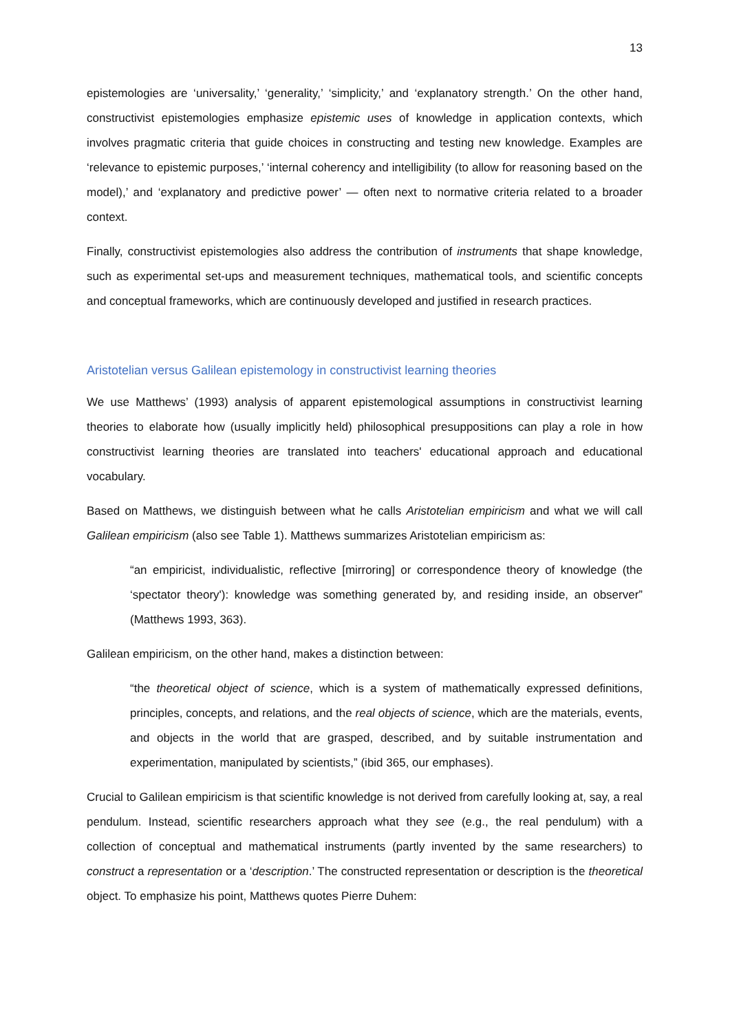13
epistemologies are ‘universality,’ ‘generality,’ ‘simplicity,’ and ‘explanatory strength.’ On the other hand, constructivist epistemologies emphasize epistemic uses of knowledge in application contexts, which involves pragmatic criteria that guide choices in constructing and testing new knowledge. Examples are ‘relevance to epistemic purposes,’ ‘internal coherency and intelligibility (to allow for reasoning based on the model),’ and ‘explanatory and predictive power’ — often next to normative criteria related to a broader context.
Finally, constructivist epistemologies also address the contribution of instruments that shape knowledge, such as experimental set-ups and measurement techniques, mathematical tools, and scientific concepts and conceptual frameworks, which are continuously developed and justified in research practices.
Aristotelian versus Galilean epistemology in constructivist learning theories
We use Matthews’ (1993) analysis of apparent epistemological assumptions in constructivist learning theories to elaborate how (usually implicitly held) philosophical presuppositions can play a role in how constructivist learning theories are translated into teachers' educational approach and educational vocabulary.
Based on Matthews, we distinguish between what he calls Aristotelian empiricism and what we will call Galilean empiricism (also see Table 1). Matthews summarizes Aristotelian empiricism as:
“an empiricist, individualistic, reflective [mirroring] or correspondence theory of knowledge (the ‘spectator theory'): knowledge was something generated by, and residing inside, an observer” (Matthews 1993, 363).
Galilean empiricism, on the other hand, makes a distinction between:
“the theoretical object of science, which is a system of mathematically expressed definitions, principles, concepts, and relations, and the real objects of science, which are the materials, events, and objects in the world that are grasped, described, and by suitable instrumentation and experimentation, manipulated by scientists,” (ibid 365, our emphases).
Crucial to Galilean empiricism is that scientific knowledge is not derived from carefully looking at, say, a real pendulum. Instead, scientific researchers approach what they see (e.g., the real pendulum) with a collection of conceptual and mathematical instruments (partly invented by the same researchers) to construct a representation or a ‘description.’ The constructed representation or description is the theoretical object. To emphasize his point, Matthews quotes Pierre Duhem: